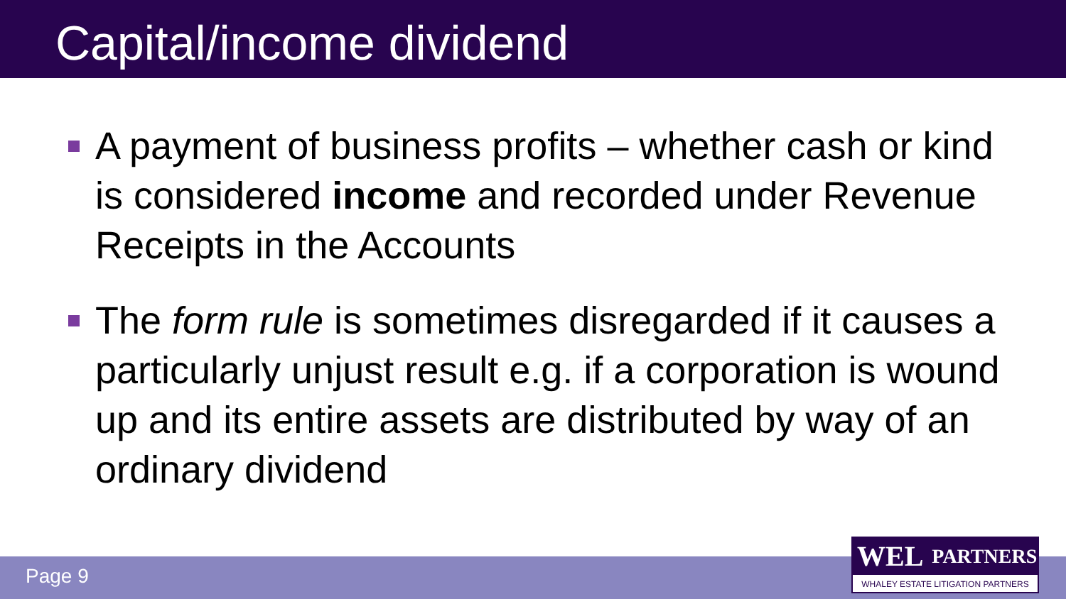Capital/income dividend
A payment of business profits – whether cash or kind is considered income and recorded under Revenue Receipts in the Accounts
The form rule is sometimes disregarded if it causes a particularly unjust result e.g. if a corporation is wound up and its entire assets are distributed by way of an ordinary dividend
Page 9
WEL PARTNERS
WHALEY ESTATE LITIGATION PARTNERS